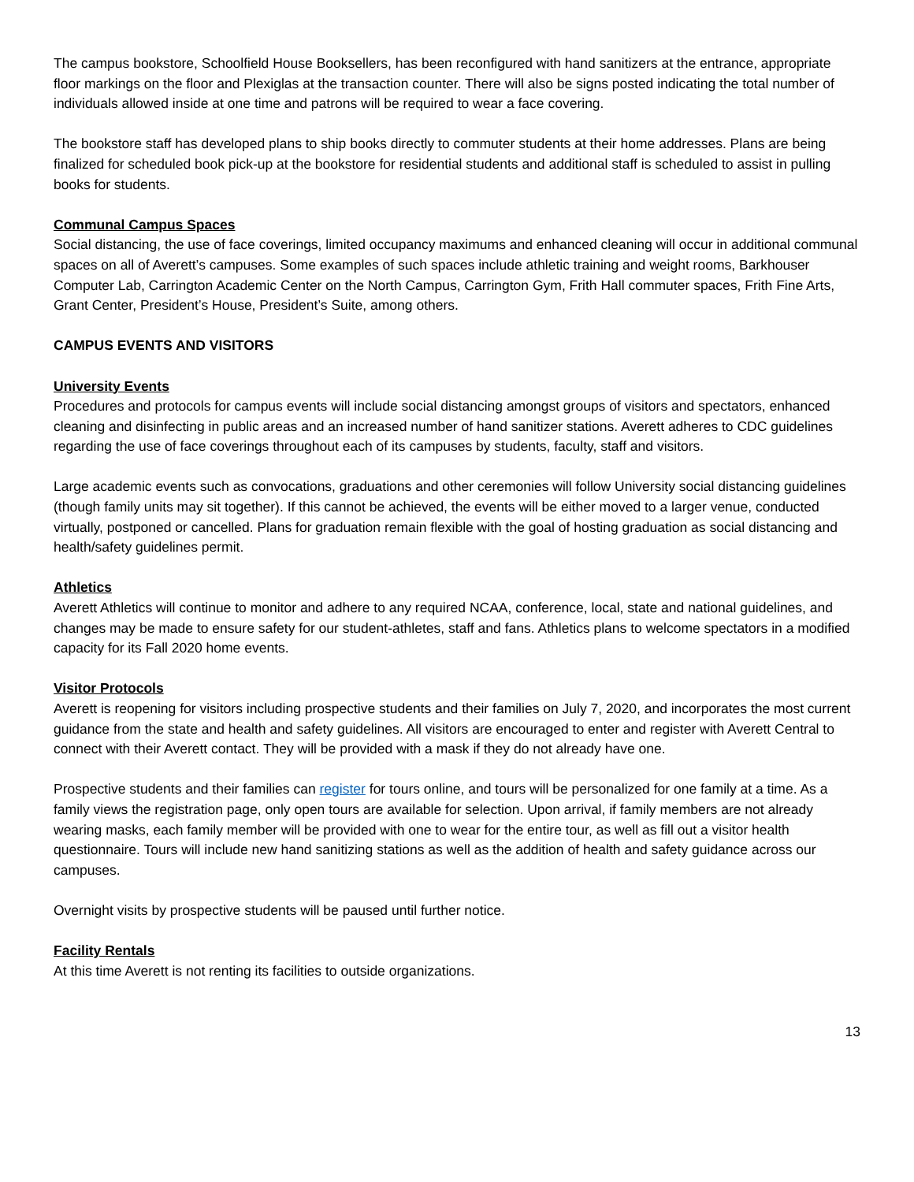The campus bookstore, Schoolfield House Booksellers, has been reconfigured with hand sanitizers at the entrance, appropriate floor markings on the floor and Plexiglas at the transaction counter. There will also be signs posted indicating the total number of individuals allowed inside at one time and patrons will be required to wear a face covering.
The bookstore staff has developed plans to ship books directly to commuter students at their home addresses. Plans are being finalized for scheduled book pick-up at the bookstore for residential students and additional staff is scheduled to assist in pulling books for students.
Communal Campus Spaces
Social distancing, the use of face coverings, limited occupancy maximums and enhanced cleaning will occur in additional communal spaces on all of Averett’s campuses. Some examples of such spaces include athletic training and weight rooms, Barkhouser Computer Lab, Carrington Academic Center on the North Campus, Carrington Gym, Frith Hall commuter spaces, Frith Fine Arts, Grant Center, President’s House, President’s Suite, among others.
CAMPUS EVENTS AND VISITORS
University Events
Procedures and protocols for campus events will include social distancing amongst groups of visitors and spectators, enhanced cleaning and disinfecting in public areas and an increased number of hand sanitizer stations. Averett adheres to CDC guidelines regarding the use of face coverings throughout each of its campuses by students, faculty, staff and visitors.
Large academic events such as convocations, graduations and other ceremonies will follow University social distancing guidelines (though family units may sit together). If this cannot be achieved, the events will be either moved to a larger venue, conducted virtually, postponed or cancelled. Plans for graduation remain flexible with the goal of hosting graduation as social distancing and health/safety guidelines permit.
Athletics
Averett Athletics will continue to monitor and adhere to any required NCAA, conference, local, state and national guidelines, and changes may be made to ensure safety for our student-athletes, staff and fans. Athletics plans to welcome spectators in a modified capacity for its Fall 2020 home events.
Visitor Protocols
Averett is reopening for visitors including prospective students and their families on July 7, 2020, and incorporates the most current guidance from the state and health and safety guidelines. All visitors are encouraged to enter and register with Averett Central to connect with their Averett contact. They will be provided with a mask if they do not already have one.
Prospective students and their families can register for tours online, and tours will be personalized for one family at a time. As a family views the registration page, only open tours are available for selection. Upon arrival, if family members are not already wearing masks, each family member will be provided with one to wear for the entire tour, as well as fill out a visitor health questionnaire. Tours will include new hand sanitizing stations as well as the addition of health and safety guidance across our campuses.
Overnight visits by prospective students will be paused until further notice.
Facility Rentals
At this time Averett is not renting its facilities to outside organizations.
13